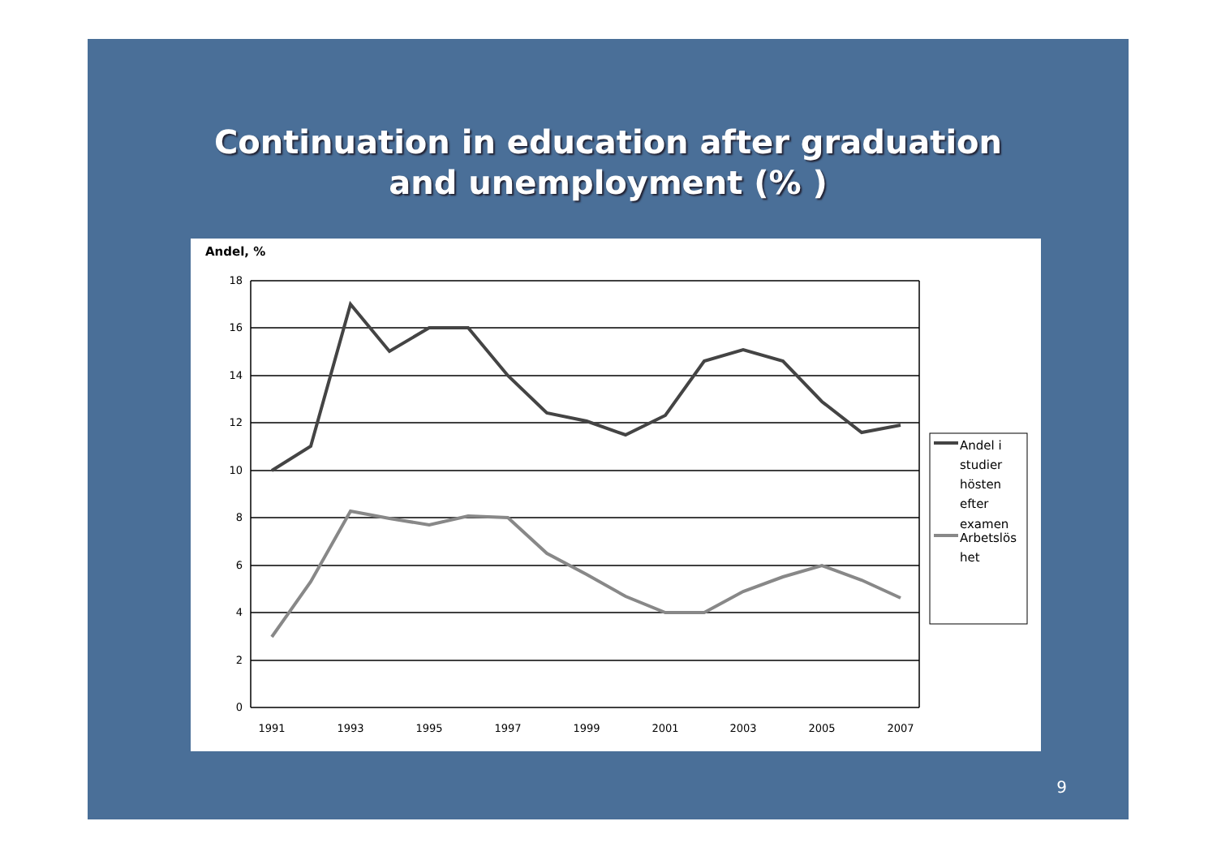Continuation in education after graduation
and unemployment (% )
Andel, %
18
16
14
12
10
8
6
4
2
0
1991
1993
1995
1997
1999
2001
2003
2005
2007
Andel i
studier
hösten
efter
examen
Arbetslös
het
9